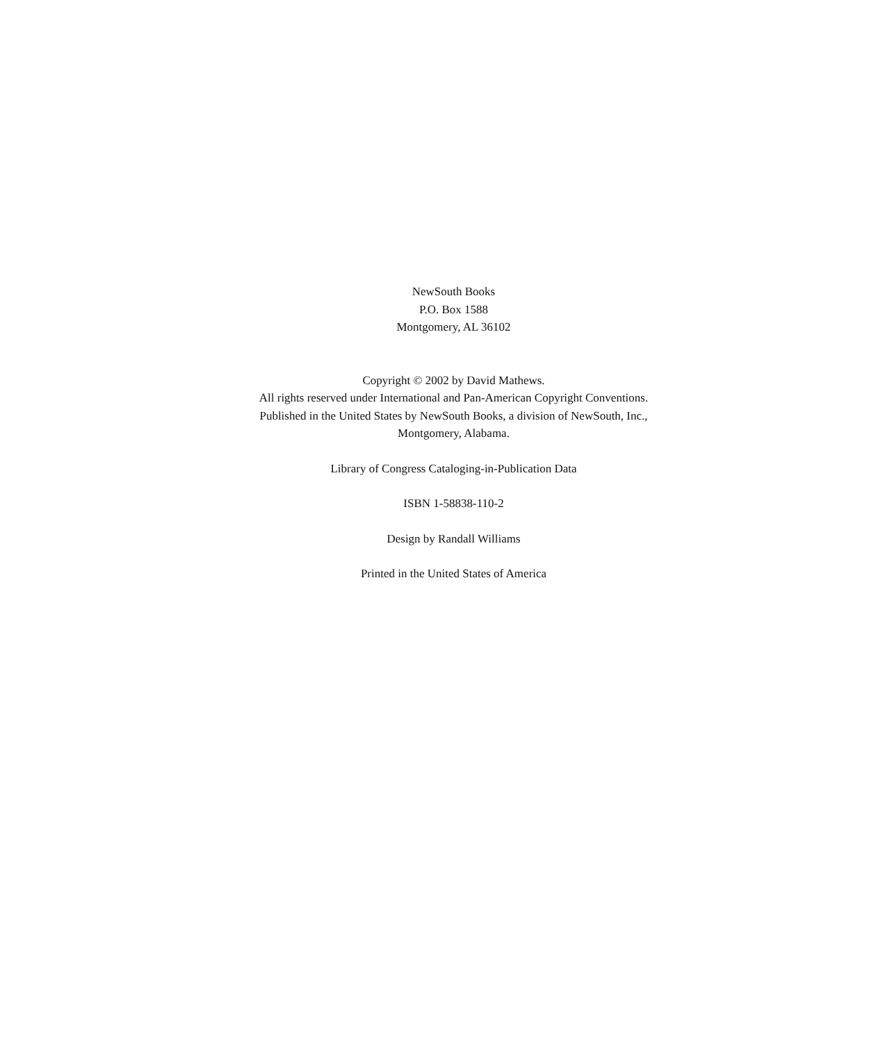NewSouth Books
P.O. Box 1588
Montgomery, AL 36102
Copyright © 2002 by David Mathews.
All rights reserved under International and Pan-American Copyright Conventions.
Published in the United States by NewSouth Books, a division of NewSouth, Inc.,
Montgomery, Alabama.
Library of Congress Cataloging-in-Publication Data
ISBN 1-58838-110-2
Design by Randall Williams
Printed in the United States of America